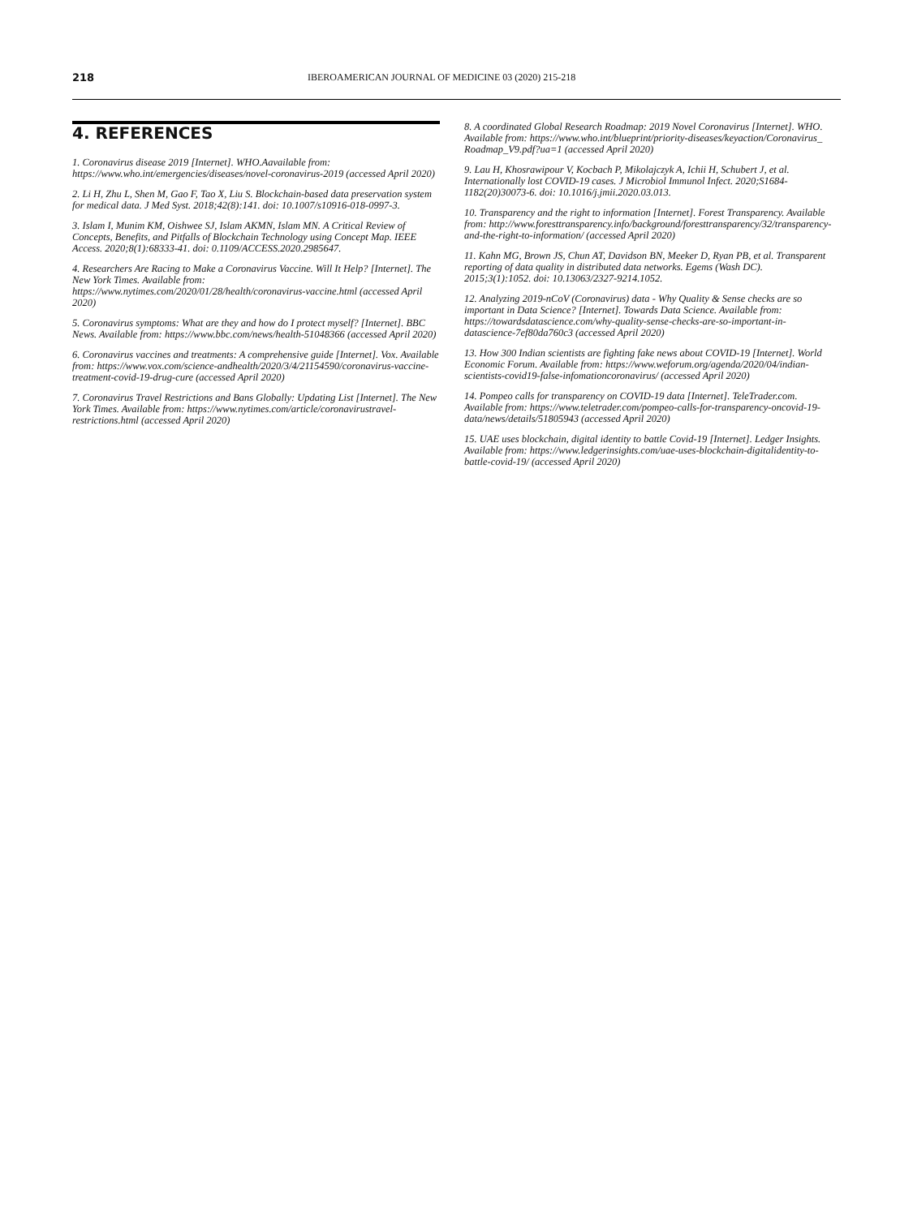218 IBEROAMERICAN JOURNAL OF MEDICINE 03 (2020) 215-218
4. REFERENCES
1. Coronavirus disease 2019 [Internet]. WHO.Aavailable from: https://www.who.int/emergencies/diseases/novel-coronavirus-2019 (accessed April 2020)
2. Li H, Zhu L, Shen M, Gao F, Tao X, Liu S. Blockchain-based data preservation system for medical data. J Med Syst. 2018;42(8):141. doi: 10.1007/s10916-018-0997-3.
3. Islam I, Munim KM, Oishwee SJ, Islam AKMN, Islam MN. A Critical Review of Concepts, Benefits, and Pitfalls of Blockchain Technology using Concept Map. IEEE Access. 2020;8(1):68333-41. doi: 0.1109/ACCESS.2020.2985647.
4. Researchers Are Racing to Make a Coronavirus Vaccine. Will It Help? [Internet]. The New York Times. Available from: https://www.nytimes.com/2020/01/28/health/coronavirus-vaccine.html (accessed April 2020)
5. Coronavirus symptoms: What are they and how do I protect myself? [Internet]. BBC News. Available from: https://www.bbc.com/news/health-51048366 (accessed April 2020)
6. Coronavirus vaccines and treatments: A comprehensive guide [Internet]. Vox. Available from: https://www.vox.com/science-andhealth/2020/3/4/21154590/coronavirus-vaccine-treatment-covid-19-drug-cure (accessed April 2020)
7. Coronavirus Travel Restrictions and Bans Globally: Updating List [Internet]. The New York Times. Available from: https://www.nytimes.com/article/coronavirustravel-restrictions.html (accessed April 2020)
8. A coordinated Global Research Roadmap: 2019 Novel Coronavirus [Internet]. WHO. Available from: https://www.who.int/blueprint/priority-diseases/keyaction/Coronavirus_ Roadmap_V9.pdf?ua=1 (accessed April 2020)
9. Lau H, Khosrawipour V, Kocbach P, Mikolajczyk A, Ichii H, Schubert J, et al. Internationally lost COVID-19 cases. J Microbiol Immunol Infect. 2020;S1684-1182(20)30073-6. doi: 10.1016/j.jmii.2020.03.013.
10. Transparency and the right to information [Internet]. Forest Transparency. Available from: http://www.foresttransparency.info/background/foresttransparency/32/transparency-and-the-right-to-information/ (accessed April 2020)
11. Kahn MG, Brown JS, Chun AT, Davidson BN, Meeker D, Ryan PB, et al. Transparent reporting of data quality in distributed data networks. Egems (Wash DC). 2015;3(1):1052. doi: 10.13063/2327-9214.1052.
12. Analyzing 2019-nCoV (Coronavirus) data - Why Quality & Sense checks are so important in Data Science? [Internet]. Towards Data Science. Available from: https://towardsdatascience.com/why-quality-sense-checks-are-so-important-in-datascience-7ef80da760c3 (accessed April 2020)
13. How 300 Indian scientists are fighting fake news about COVID-19 [Internet]. World Economic Forum. Available from: https://www.weforum.org/agenda/2020/04/indian-scientists-covid19-false-infomationcoronavirus/ (accessed April 2020)
14. Pompeo calls for transparency on COVID-19 data [Internet]. TeleTrader.com. Available from: https://www.teletrader.com/pompeo-calls-for-transparency-oncovid-19-data/news/details/51805943 (accessed April 2020)
15. UAE uses blockchain, digital identity to battle Covid-19 [Internet]. Ledger Insights. Available from: https://www.ledgerinsights.com/uae-uses-blockchain-digitalidentity-to-battle-covid-19/ (accessed April 2020)